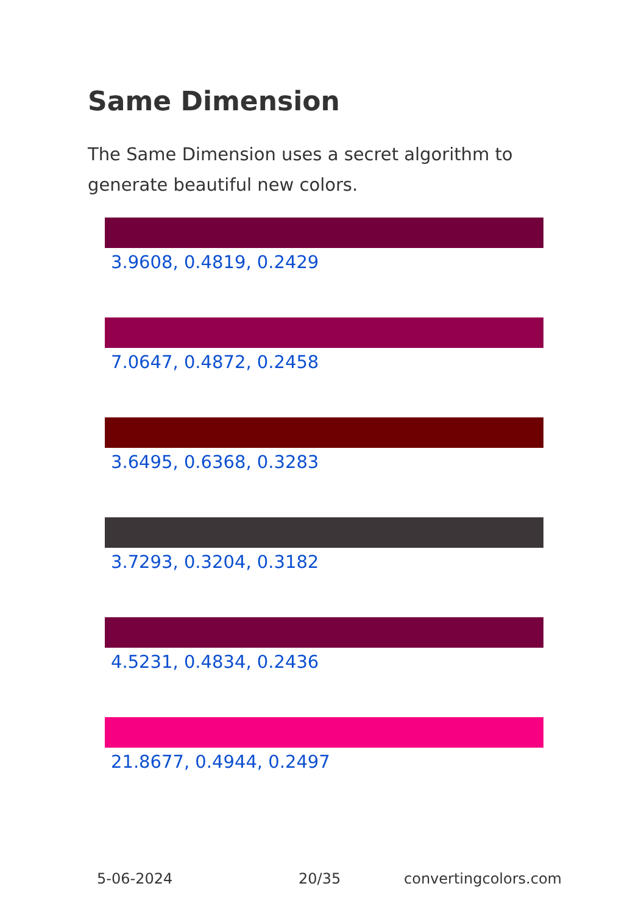Same Dimension
The Same Dimension uses a secret algorithm to generate beautiful new colors.
3.9608, 0.4819, 0.2429
7.0647, 0.4872, 0.2458
3.6495, 0.6368, 0.3283
3.7293, 0.3204, 0.3182
4.5231, 0.4834, 0.2436
21.8677, 0.4944, 0.2497
5-06-2024 20/35 convertingcolors.com